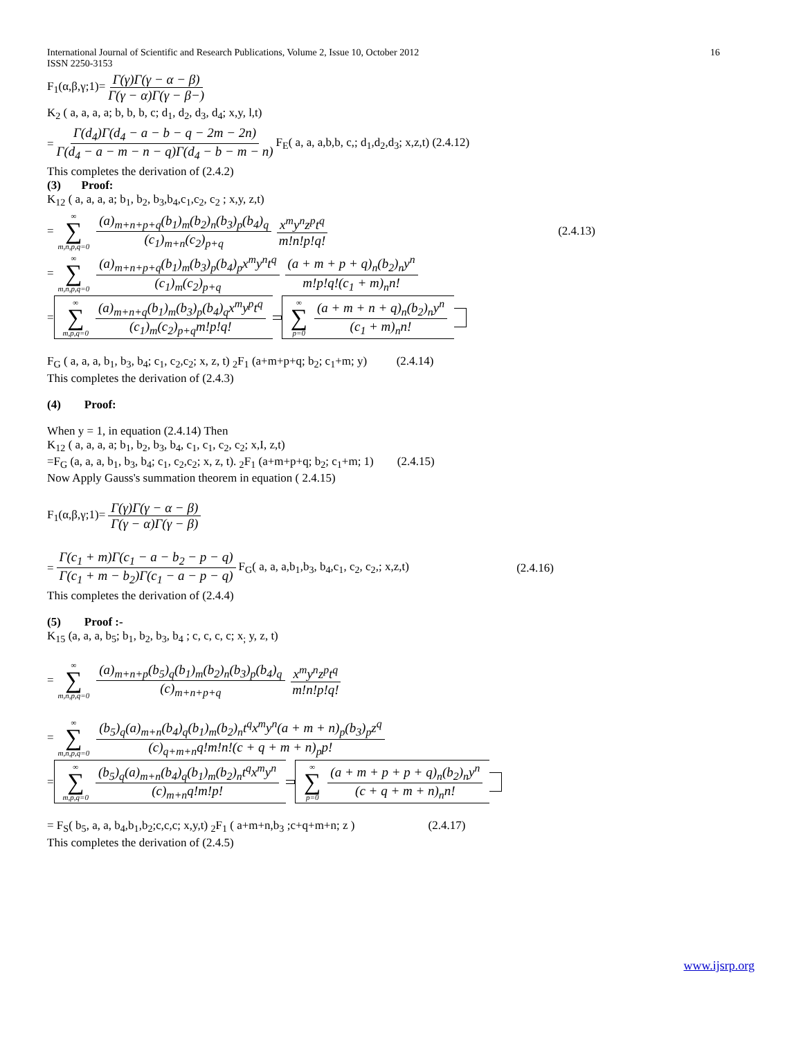International Journal of Scientific and Research Publications, Volume 2, Issue 10, October 2012
ISSN 2250-3153 16
F<sub>1</sub>(α,β,γ;1)= Γ(γ)Γ(γ − α − β) Γ(γ − α)Γ(γ − β−)
K<sub>2</sub> ( a, a, a, a; b, b, b, c; d<sub>1</sub>, d<sub>2</sub>, d<sub>3</sub>, d<sub>4</sub>; x,y, l,t)
= Γ(d<sub>4</sub>)Γ(d<sub>4</sub> − a − b − q − 2m − 2n) Γ(d<sub>4</sub> − a − m − n − q)Γ(d<sub>4</sub> − b − m − n) F<sub>E</sub>( a, a, a,b,b, c,; d<sub>1</sub>,d<sub>2</sub>,d<sub>3</sub>; x,z,t) (2.4.12)
This completes the derivation of (2.4.2)
(3) Proof:
K<sub>12</sub> ( a, a, a, a; b<sub>1</sub>, b<sub>2</sub>, b<sub>3</sub>,b<sub>4</sub>,c<sub>1</sub>,c<sub>2</sub>, c<sub>2</sub> ; x,y, z,t)
= ∞ ∑ m,n,p,q=0 (a)<sub>m+n+p+q</sub>(b<sub>1</sub>)<sub>m</sub>(b<sub>2</sub>)<sub>n</sub>(b<sub>3</sub>)<sub>p</sub>(b<sub>4</sub>)<sub>q</sub> (c<sub>1</sub>)<sub>m+n</sub>(c<sub>2</sub>)<sub>p+q</sub> x<sup>m</sup>y<sup>n</sup>z<sup>p</sup>t<sup>q</sup> m!n!p!q! (2.4.13)
= ∞ ∑ m,n,p,q=0 (a)<sub>m+n+p+q</sub>(b<sub>1</sub>)<sub>m</sub>(b<sub>3</sub>)<sub>p</sub>(b<sub>4</sub>)<sub>p</sub>x<sup>m</sup>y<sup>n</sup>t<sup>q</sup> (c<sub>1</sub>)<sub>m</sub>(c<sub>2</sub>)<sub>p+q</sub> (a + m + p + q)<sub>n</sub>(b<sub>2</sub>)<sub>n</sub>y<sup>n</sup> m!p!q!(c<sub>1</sub> + m)<sub>n</sub>n!
= ∞ ∑ m,p,q=0 (a)<sub>m+n+q</sub>(b<sub>1</sub>)<sub>m</sub>(b<sub>3</sub>)<sub>p</sub>(b<sub>4</sub>)<sub>q</sub>x<sup>m</sup>y<sup>p</sup>t<sup>q</sup> (c<sub>1</sub>)<sub>m</sub>(c<sub>2</sub>)<sub>p+q</sub>m!p!q! ∞ ∑ p=0 (a + m + n + q)<sub>n</sub>(b<sub>2</sub>)<sub>n</sub>y<sup>n</sup> (c<sub>1</sub> + m)<sub>n</sub>n!
F<sub>G</sub> ( a, a, a, b<sub>1</sub>, b<sub>3</sub>, b<sub>4</sub>; c<sub>1</sub>, c<sub>2</sub>,c<sub>2</sub>; x, z, t) <sub>2</sub>F<sub>1</sub> (a+m+p+q; b<sub>2</sub>; c<sub>1</sub>+m; y) (2.4.14)
This completes the derivation of (2.4.3)
(4) Proof:
When y = 1, in equation (2.4.14) Then
K<sub>12</sub> ( a, a, a, a; b<sub>1</sub>, b<sub>2</sub>, b<sub>3</sub>, b<sub>4</sub>, c<sub>1</sub>, c<sub>1</sub>, c<sub>2</sub>, c<sub>2</sub>; x,I, z,t)
=F<sub>G</sub> (a, a, a, b<sub>1</sub>, b<sub>3</sub>, b<sub>4</sub>; c<sub>1</sub>, c<sub>2</sub>,c<sub>2</sub>; x, z, t). <sub>2</sub>F<sub>1</sub> (a+m+p+q; b<sub>2</sub>; c<sub>1</sub>+m; 1) (2.4.15)
Now Apply Gauss's summation theorem in equation ( 2.4.15)
F<sub>1</sub>(α,β,γ;1)= Γ(γ)Γ(γ − α − β) Γ(γ − α)Γ(γ − β)
= Γ(c<sub>1</sub> + m)Γ(c<sub>1</sub> − a − b<sub>2</sub> − p − q) Γ(c<sub>1</sub> + m − b<sub>2</sub>)Γ(c<sub>1</sub> − a − p − q) F<sub>G</sub>( a, a, a,b<sub>1</sub>,b<sub>3</sub>, b<sub>4</sub>,c<sub>1</sub>, c<sub>2</sub>, c<sub>2</sub>,; x,z,t) (2.4.16)
This completes the derivation of (2.4.4)
(5) Proof :-
K<sub>15</sub> (a, a, a, b<sub>5</sub>; b<sub>1</sub>, b<sub>2</sub>, b<sub>3</sub>, b<sub>4</sub> ; c, c, c, c; x<sub>;</sub> y, z, t)
= ∞ ∑ m,n,p,q=0 (a)<sub>m+n+p</sub>(b<sub>5</sub>)<sub>q</sub>(b<sub>1</sub>)<sub>m</sub>(b<sub>2</sub>)<sub>n</sub>(b<sub>3</sub>)<sub>p</sub>(b<sub>4</sub>)<sub>q</sub> (c)<sub>m+n+p+q</sub> x<sup>m</sup>y<sup>n</sup>z<sup>p</sup>t<sup>q</sup> m!n!p!q!
= ∞ ∑ m,n,p,q=0 (b<sub>5</sub>)<sub>q</sub>(a)<sub>m+n</sub>(b<sub>4</sub>)<sub>q</sub>(b<sub>1</sub>)<sub>m</sub>(b<sub>2</sub>)<sub>n</sub>t<sup>q</sup>x<sup>m</sup>y<sup>n</sup>(a + m + n)<sub>p</sub>(b<sub>3</sub>)<sub>p</sub>z<sup>q</sup> (c)<sub>q+m+n</sub>q!m!n!(c + q + m + n)<sub>p</sub>p!
= ∞ ∑ m,p,q=0 (b<sub>5</sub>)<sub>q</sub>(a)<sub>m+n</sub>(b<sub>4</sub>)<sub>q</sub>(b<sub>1</sub>)<sub>m</sub>(b<sub>2</sub>)<sub>n</sub>t<sup>q</sup>x<sup>m</sup>y<sup>n</sup> (c)<sub>m+n</sub>q!m!p! ∞ ∑ p=0 (a + m + p + p + q)<sub>n</sub>(b<sub>2</sub>)<sub>n</sub>y<sup>n</sup> (c + q + m + n)<sub>n</sub>n!
= F<sub>S</sub>( b<sub>5</sub>, a, a, b<sub>4</sub>,b<sub>1</sub>,b<sub>2</sub>;c,c,c; x,y,t) <sub>2</sub>F<sub>1</sub> ( a+m+n,b<sub>3</sub> ;c+q+m+n; z ) (2.4.17)
This completes the derivation of (2.4.5)
www.ijsrp.org